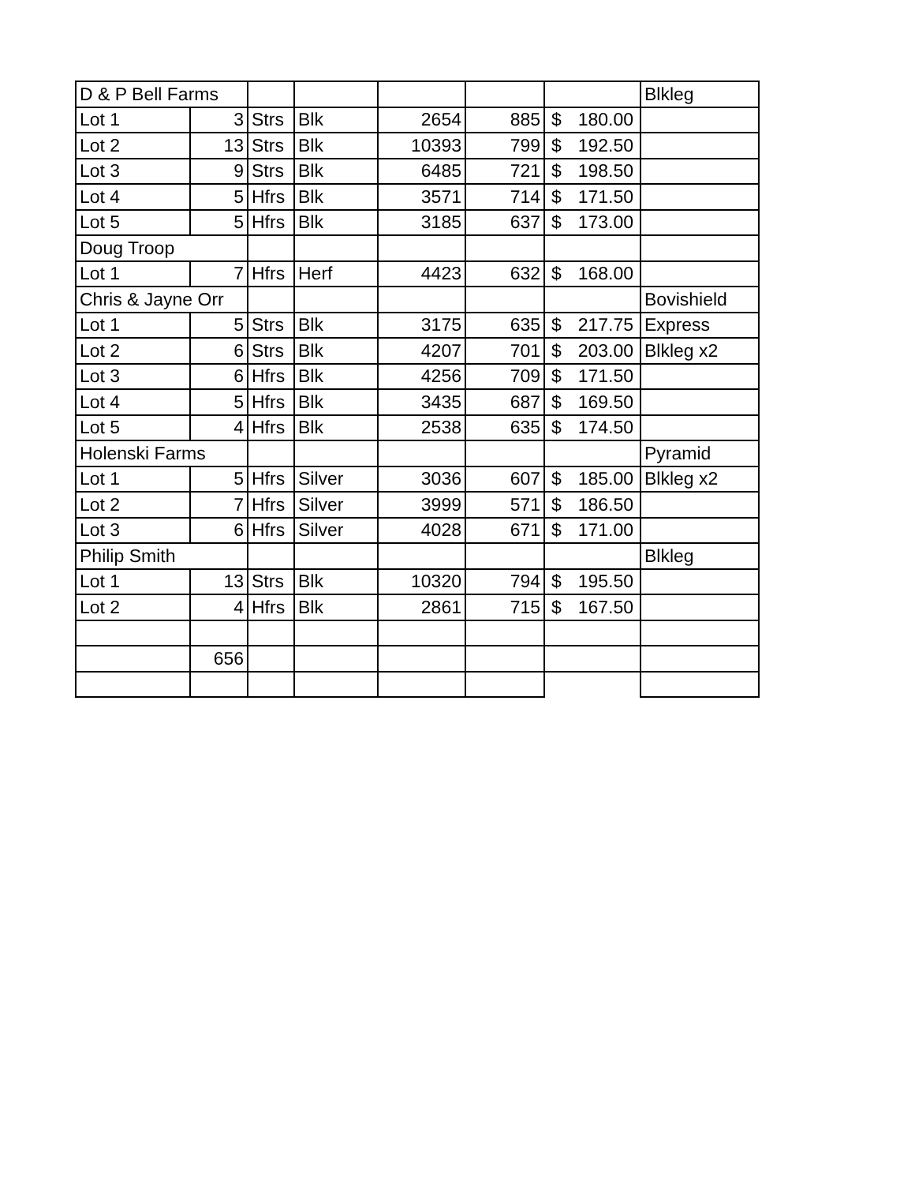| D & P Bell Farms | | | | | | | Blkleg |
| Lot 1 | 3 | Strs | Blk | 2654 | 885 | $ 180.00 | |
| Lot 2 | 13 | Strs | Blk | 10393 | 799 | $ 192.50 | |
| Lot 3 | 9 | Strs | Blk | 6485 | 721 | $ 198.50 | |
| Lot 4 | 5 | Hfrs | Blk | 3571 | 714 | $ 171.50 | |
| Lot 5 | 5 | Hfrs | Blk | 3185 | 637 | $ 173.00 | |
| Doug Troop | | | | | | | |
| Lot 1 | 7 | Hfrs | Herf | 4423 | 632 | $ 168.00 | |
| Chris & Jayne Orr | | | | | | | Bovishield |
| Lot 1 | 5 | Strs | Blk | 3175 | 635 | $ 217.75 | Express |
| Lot 2 | 6 | Strs | Blk | 4207 | 701 | $ 203.00 | Blkleg x2 |
| Lot 3 | 6 | Hfrs | Blk | 4256 | 709 | $ 171.50 | |
| Lot 4 | 5 | Hfrs | Blk | 3435 | 687 | $ 169.50 | |
| Lot 5 | 4 | Hfrs | Blk | 2538 | 635 | $ 174.50 | |
| Holenski Farms | | | | | | | Pyramid |
| Lot 1 | 5 | Hfrs | Silver | 3036 | 607 | $ 185.00 | Blkleg x2 |
| Lot 2 | 7 | Hfrs | Silver | 3999 | 571 | $ 186.50 | |
| Lot 3 | 6 | Hfrs | Silver | 4028 | 671 | $ 171.00 | |
| Philip Smith | | | | | | | Blkleg |
| Lot 1 | 13 | Strs | Blk | 10320 | 794 | $ 195.50 | |
| Lot 2 | 4 | Hfrs | Blk | 2861 | 715 | $ 167.50 | |
| | 656 | | | | | | |